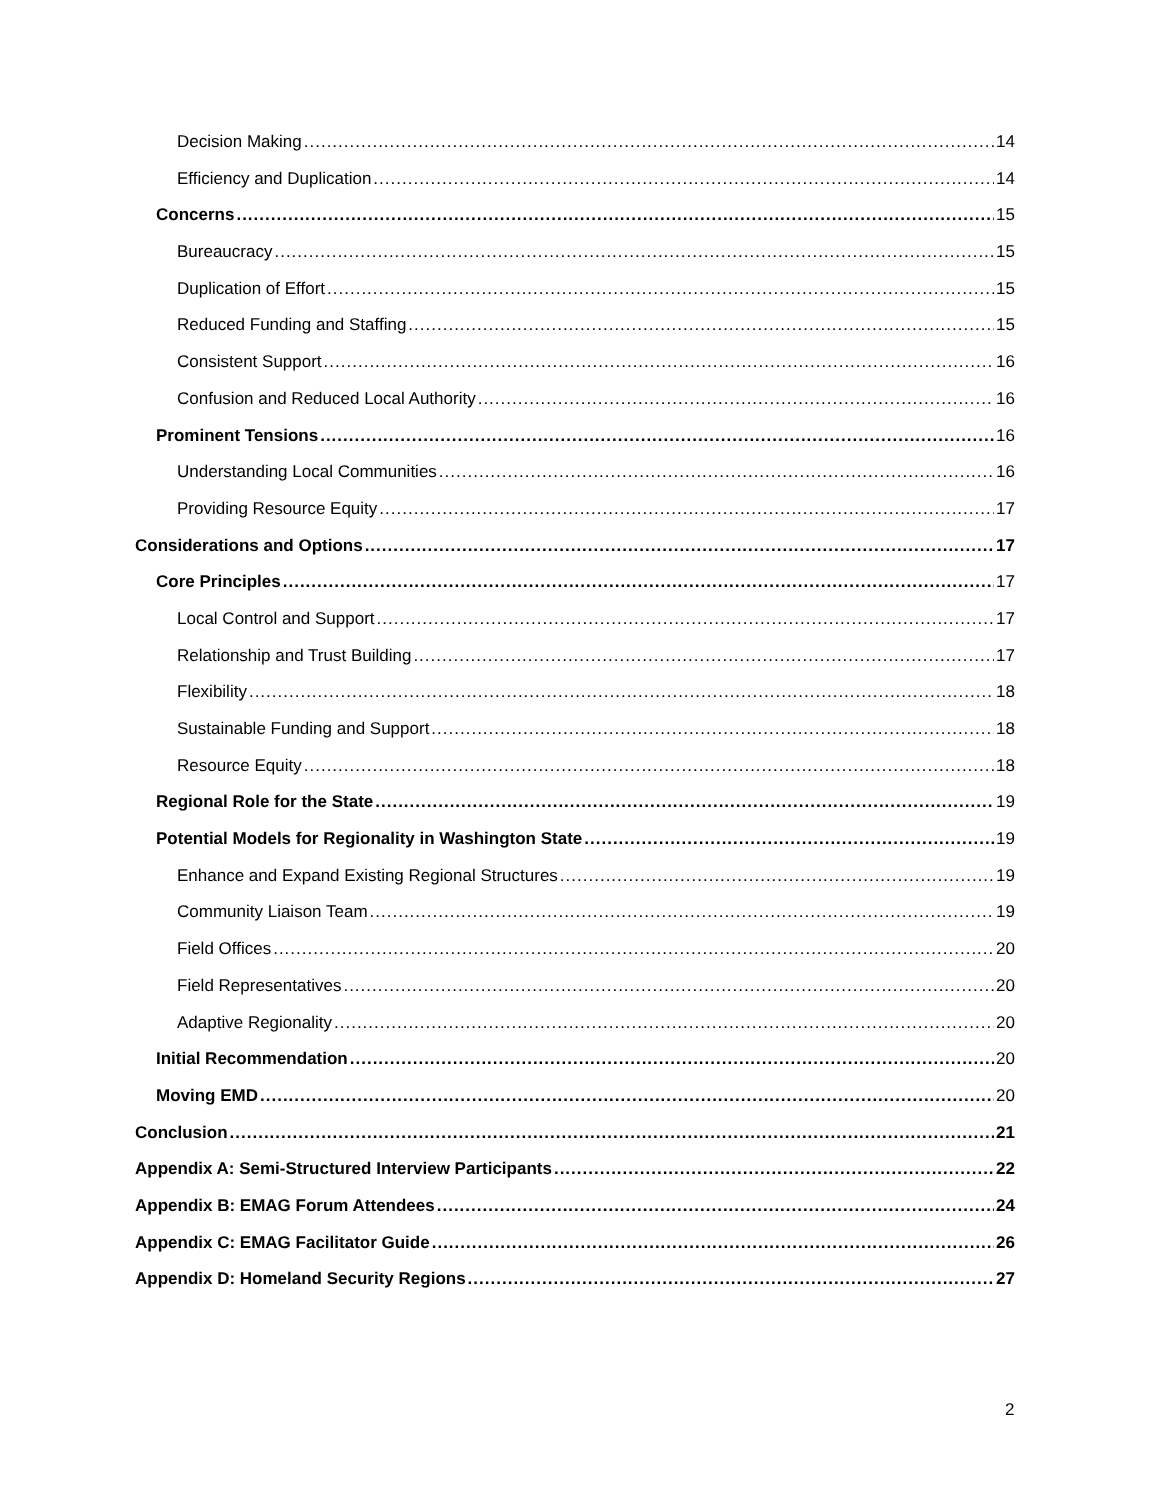Decision Making 14
Efficiency and Duplication 14
Concerns 15
Bureaucracy 15
Duplication of Effort 15
Reduced Funding and Staffing 15
Consistent Support 16
Confusion and Reduced Local Authority 16
Prominent Tensions 16
Understanding Local Communities 16
Providing Resource Equity 17
Considerations and Options 17
Core Principles 17
Local Control and Support 17
Relationship and Trust Building 17
Flexibility 18
Sustainable Funding and Support 18
Resource Equity 18
Regional Role for the State 19
Potential Models for Regionality in Washington State 19
Enhance and Expand Existing Regional Structures 19
Community Liaison Team 19
Field Offices 20
Field Representatives 20
Adaptive Regionality 20
Initial Recommendation 20
Moving EMD 20
Conclusion 21
Appendix A: Semi-Structured Interview Participants 22
Appendix B: EMAG Forum Attendees 24
Appendix C: EMAG Facilitator Guide 26
Appendix D: Homeland Security Regions 27
2